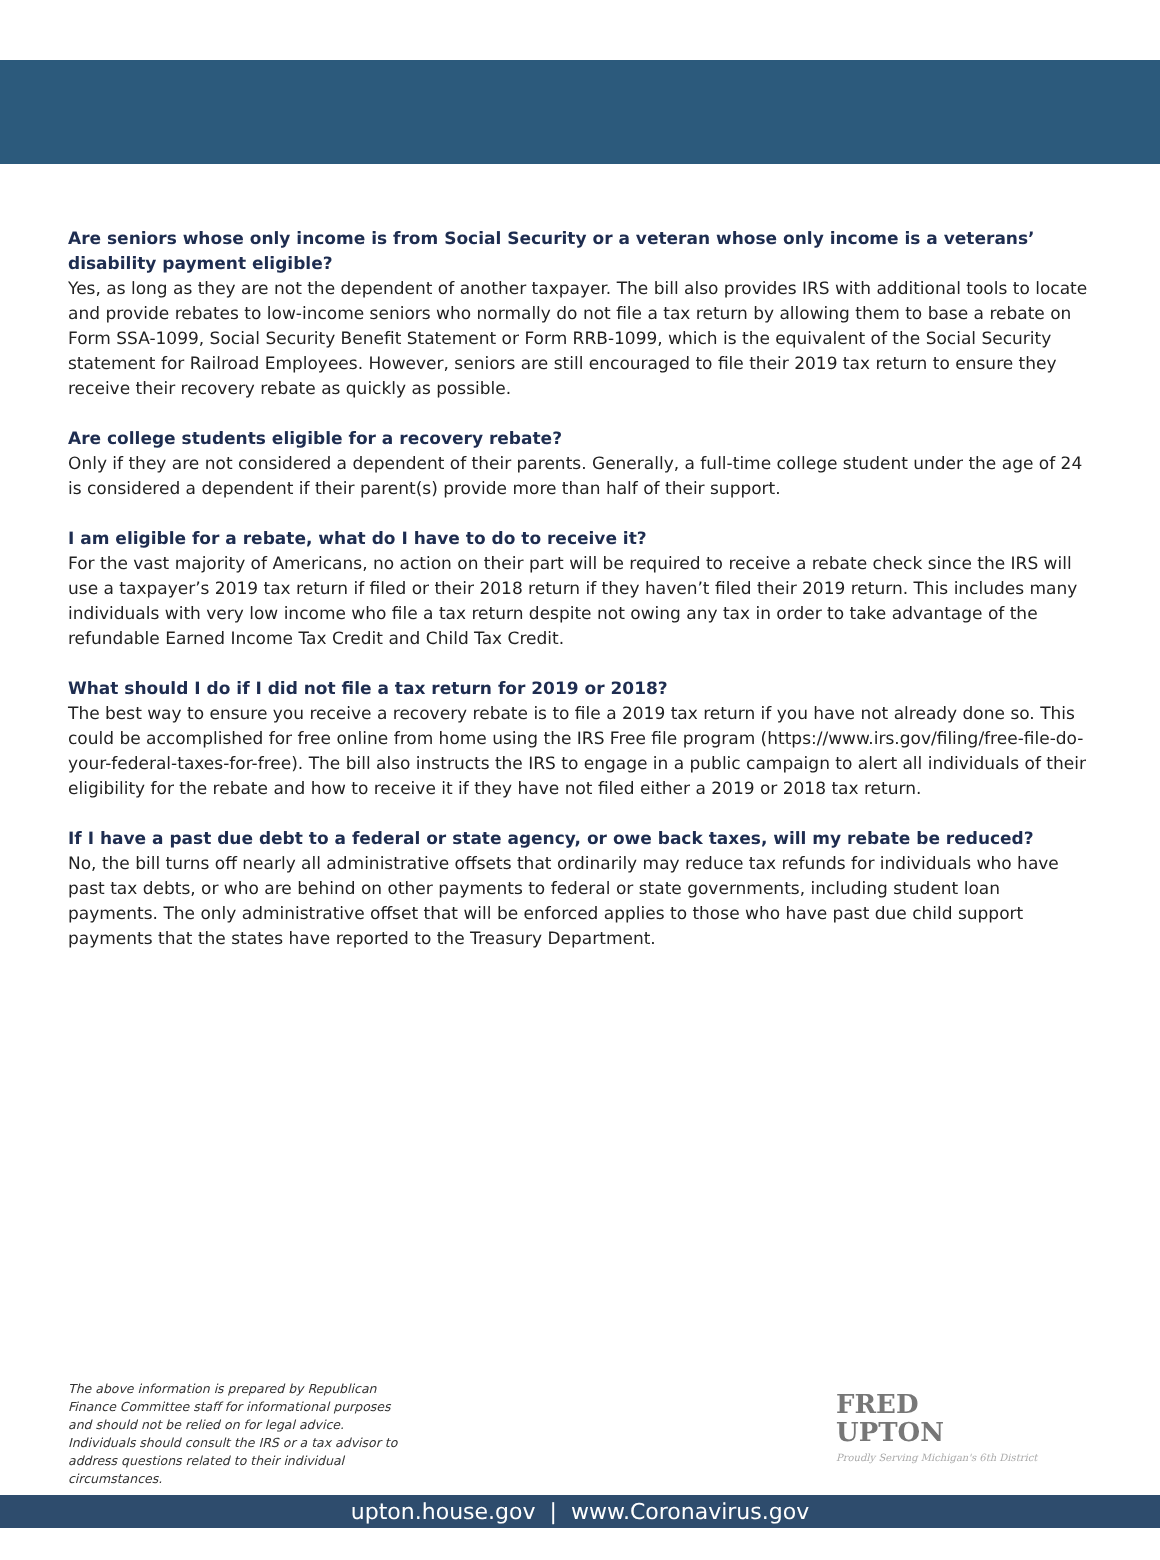Are seniors whose only income is from Social Security or a veteran whose only income is a veterans’ disability payment eligible?
Yes, as long as they are not the dependent of another taxpayer. The bill also provides IRS with additional tools to locate and provide rebates to low-income seniors who normally do not file a tax return by allowing them to base a rebate on Form SSA-1099, Social Security Benefit Statement or Form RRB-1099, which is the equivalent of the Social Security statement for Railroad Employees. However, seniors are still encouraged to file their 2019 tax return to ensure they receive their recovery rebate as quickly as possible.
Are college students eligible for a recovery rebate?
Only if they are not considered a dependent of their parents. Generally, a full-time college student under the age of 24 is considered a dependent if their parent(s) provide more than half of their support.
I am eligible for a rebate, what do I have to do to receive it?
For the vast majority of Americans, no action on their part will be required to receive a rebate check since the IRS will use a taxpayer’s 2019 tax return if filed or their 2018 return if they haven’t filed their 2019 return. This includes many individuals with very low income who file a tax return despite not owing any tax in order to take advantage of the refundable Earned Income Tax Credit and Child Tax Credit.
What should I do if I did not file a tax return for 2019 or 2018?
The best way to ensure you receive a recovery rebate is to file a 2019 tax return if you have not already done so. This could be accomplished for free online from home using the IRS Free file program (https://www.irs.gov/filing/free-file-do-your-federal-taxes-for-free). The bill also instructs the IRS to engage in a public campaign to alert all individuals of their eligibility for the rebate and how to receive it if they have not filed either a 2019 or 2018 tax return.
If I have a past due debt to a federal or state agency, or owe back taxes, will my rebate be reduced?
No, the bill turns off nearly all administrative offsets that ordinarily may reduce tax refunds for individuals who have past tax debts, or who are behind on other payments to federal or state governments, including student loan payments. The only administrative offset that will be enforced applies to those who have past due child support payments that the states have reported to the Treasury Department.
The above information is prepared by Republican Finance Committee staff for informational purposes and should not be relied on for legal advice. Individuals should consult the IRS or a tax advisor to address questions related to their individual circumstances.
FRED
UPTON
Proudly Serving Michigan's 6th District
upton.house.gov | www.Coronavirus.gov